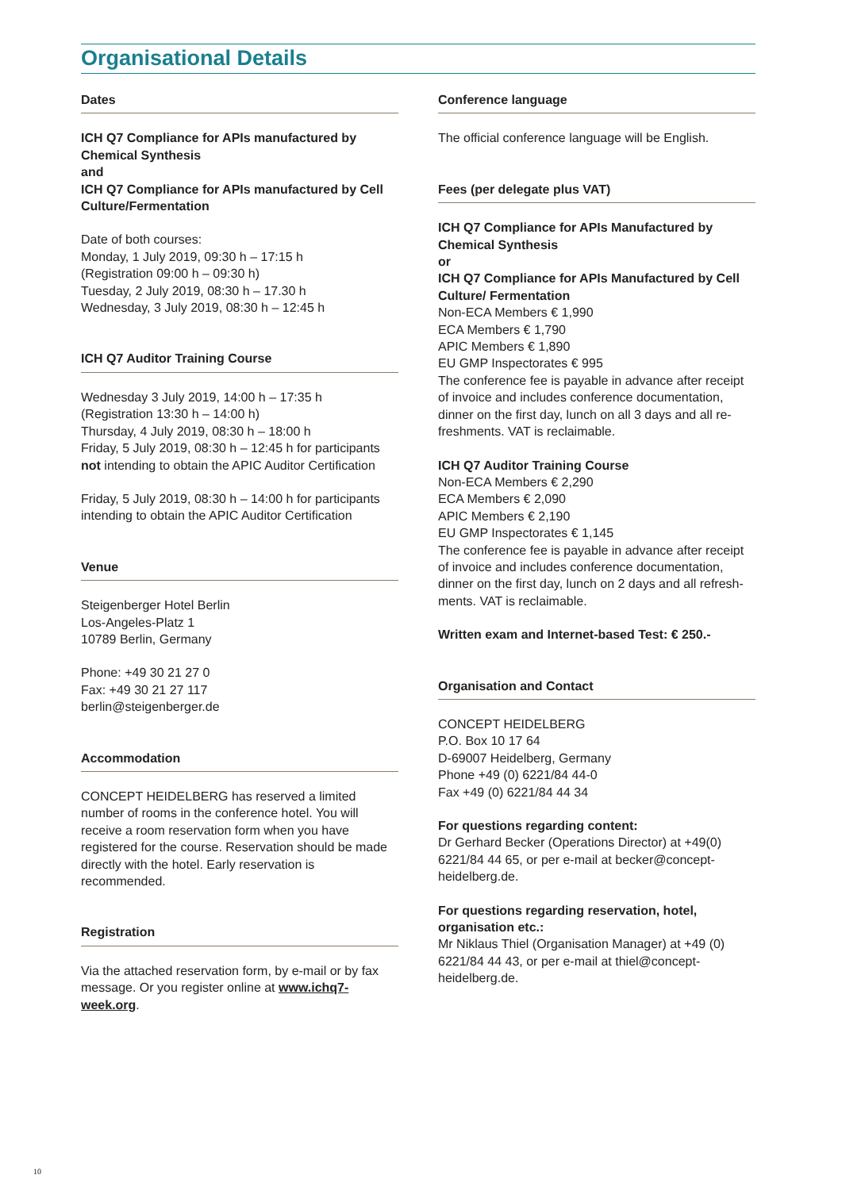Organisational Details
Dates
ICH Q7 Compliance for APIs manufactured by Chemical Synthesis
and
ICH Q7 Compliance for APIs manufactured by Cell Culture/Fermentation
Date of both courses:
Monday, 1 July 2019, 09:30 h – 17:15 h
(Registration 09:00 h – 09:30 h)
Tuesday, 2 July 2019, 08:30 h – 17.30 h
Wednesday, 3 July 2019, 08:30 h – 12:45 h
ICH Q7 Auditor Training Course
Wednesday 3 July 2019, 14:00 h – 17:35 h
(Registration 13:30 h – 14:00 h)
Thursday, 4 July 2019, 08:30 h – 18:00 h
Friday, 5 July 2019, 08:30 h – 12:45 h for participants not intending to obtain the APIC Auditor Certification
Friday, 5 July 2019, 08:30 h – 14:00 h for participants intending to obtain the APIC Auditor Certification
Venue
Steigenberger Hotel Berlin
Los-Angeles-Platz 1
10789 Berlin, Germany
Phone: +49 30 21 27 0
Fax: +49 30 21 27 117
berlin@steigenberger.de
Accommodation
CONCEPT HEIDELBERG has reserved a limited number of rooms in the conference hotel. You will receive a room reservation form when you have registered for the course. Reservation should be made directly with the hotel. Early reservation is recommended.
Registration
Via the attached reservation form, by e-mail or by fax message. Or you register online at www.ichq7-week.org.
Conference language
The official conference language will be English.
Fees (per delegate plus VAT)
ICH Q7 Compliance for APIs Manufactured by Chemical Synthesis
or
ICH Q7 Compliance for APIs Manufactured by Cell Culture/ Fermentation
Non-ECA Members € 1,990
ECA Members € 1,790
APIC Members € 1,890
EU GMP Inspectorates € 995
The conference fee is payable in advance after receipt of invoice and includes conference documentation, dinner on the first day, lunch on all 3 days and all re-freshments. VAT is reclaimable.
ICH Q7 Auditor Training Course
Non-ECA Members € 2,290
ECA Members € 2,090
APIC Members € 2,190
EU GMP Inspectorates € 1,145
The conference fee is payable in advance after receipt of invoice and includes conference documentation, dinner on the first day, lunch on 2 days and all refresh-ments. VAT is reclaimable.
Written exam and Internet-based Test: € 250.-
Organisation and Contact
CONCEPT HEIDELBERG
P.O. Box 10 17 64
D-69007 Heidelberg, Germany
Phone +49 (0) 6221/84 44-0
Fax +49 (0) 6221/84 44 34
For questions regarding content:
Dr Gerhard Becker (Operations Director) at +49(0) 6221/84 44 65, or per e-mail at becker@concept-heidelberg.de.
For questions regarding reservation, hotel, organisation etc.:
Mr Niklaus Thiel (Organisation Manager) at +49 (0) 6221/84 44 43, or per e-mail at thiel@concept-heidelberg.de.
10